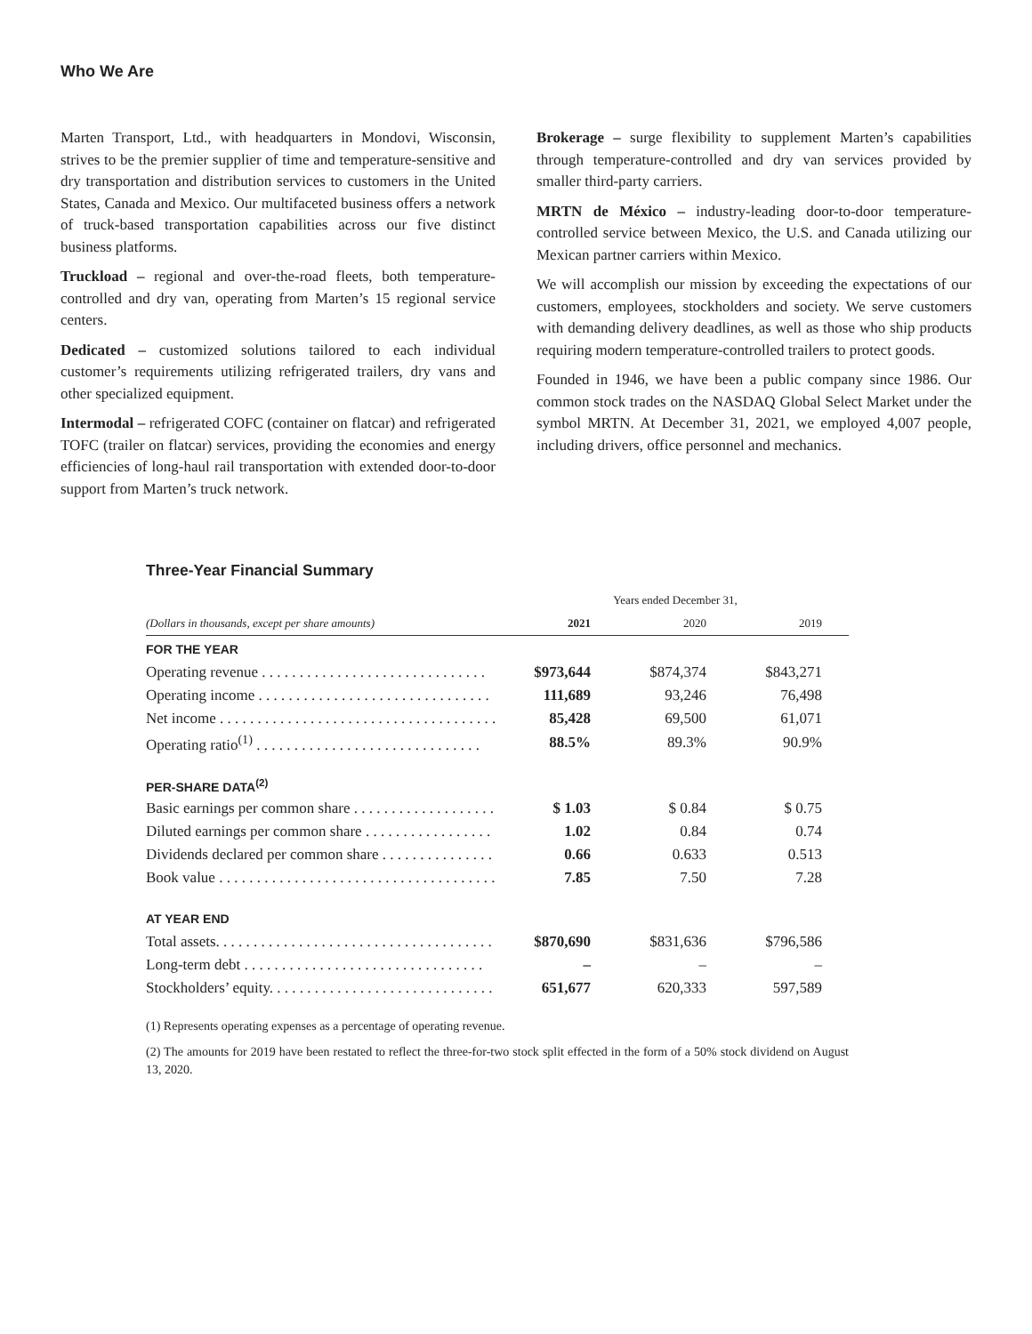Who We Are
Marten Transport, Ltd., with headquarters in Mondovi, Wisconsin, strives to be the premier supplier of time and temperature-sensitive and dry transportation and distribution services to customers in the United States, Canada and Mexico. Our multifaceted business offers a network of truck-based transportation capabilities across our five distinct business platforms.
Truckload – regional and over-the-road fleets, both temperature-controlled and dry van, operating from Marten’s 15 regional service centers.
Dedicated – customized solutions tailored to each individual customer’s requirements utilizing refrigerated trailers, dry vans and other specialized equipment.
Intermodal – refrigerated COFC (container on flatcar) and refrigerated TOFC (trailer on flatcar) services, providing the economies and energy efficiencies of long-haul rail transportation with extended door-to-door support from Marten’s truck network.
Brokerage – surge flexibility to supplement Marten’s capabilities through temperature-controlled and dry van services provided by smaller third-party carriers.
MRTN de México – industry-leading door-to-door temperature-controlled service between Mexico, the U.S. and Canada utilizing our Mexican partner carriers within Mexico.
We will accomplish our mission by exceeding the expectations of our customers, employees, stockholders and society. We serve customers with demanding delivery deadlines, as well as those who ship products requiring modern temperature-controlled trailers to protect goods.
Founded in 1946, we have been a public company since 1986. Our common stock trades on the NASDAQ Global Select Market under the symbol MRTN. At December 31, 2021, we employed 4,007 people, including drivers, office personnel and mechanics.
Three-Year Financial Summary
| | Years ended December 31, | | |
| (Dollars in thousands, except per share amounts) | 2021 | 2020 | 2019 |
| FOR THE YEAR | | | |
| Operating revenue . . . . . . . . . . . . . . . . . . . . . . . . . . . . . . | $973,644 | $874,374 | $843,271 |
| Operating income . . . . . . . . . . . . . . . . . . . . . . . . . . . . . . . | 111,689 | 93,246 | 76,498 |
| Net income . . . . . . . . . . . . . . . . . . . . . . . . . . . . . . . . . . . . . | 85,428 | 69,500 | 61,071 |
| Operating ratio<sup>(1)</sup> . . . . . . . . . . . . . . . . . . . . . . . . . . . . . . | 88.5% | 89.3% | 90.9% |
| PER-SHARE DATA<sup>(2)</sup> | | | |
| Basic earnings per common share . . . . . . . . . . . . . . . . . . . | $ 1.03 | $ 0.84 | $ 0.75 |
| Diluted earnings per common share . . . . . . . . . . . . . . . . . | 1.02 | 0.84 | 0.74 |
| Dividends declared per common share . . . . . . . . . . . . . . . | 0.66 | 0.633 | 0.513 |
| Book value . . . . . . . . . . . . . . . . . . . . . . . . . . . . . . . . . . . . . | 7.85 | 7.50 | 7.28 |
| AT YEAR END | | | |
| Total assets. . . . . . . . . . . . . . . . . . . . . . . . . . . . . . . . . . . . . | $870,690 | $831,636 | $796,586 |
| Long-term debt . . . . . . . . . . . . . . . . . . . . . . . . . . . . . . . . | – | – | – |
| Stockholders’ equity. . . . . . . . . . . . . . . . . . . . . . . . . . . . . . | 651,677 | 620,333 | 597,589 |
(1) Represents operating expenses as a percentage of operating revenue.
(2) The amounts for 2019 have been restated to reflect the three-for-two stock split effected in the form of a 50% stock dividend on August 13, 2020.